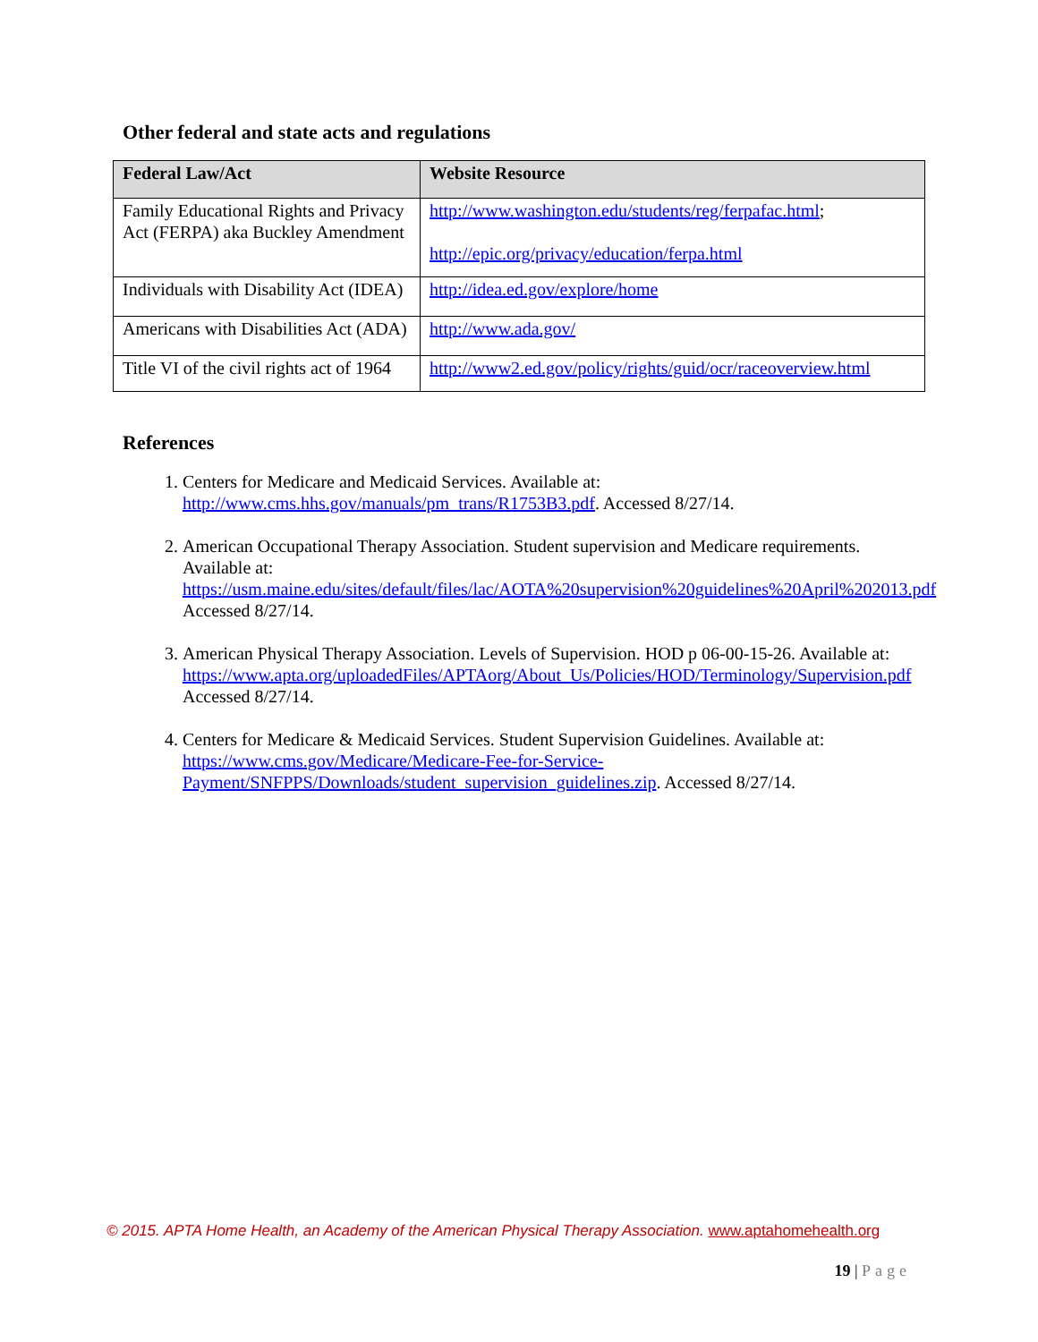Other federal and state acts and regulations
| Federal Law/Act | Website Resource |
| --- | --- |
| Family Educational Rights and Privacy Act (FERPA) aka Buckley Amendment | http://www.washington.edu/students/reg/ferpafac.html ; http://epic.org/privacy/education/ferpa.html |
| Individuals with Disability Act (IDEA) | http://idea.ed.gov/explore/home |
| Americans with Disabilities Act (ADA) | http://www.ada.gov/ |
| Title VI of the civil rights act of 1964 | http://www2.ed.gov/policy/rights/guid/ocr/raceoverview.html |
References
1. Centers for Medicare and Medicaid Services. Available at: http://www.cms.hhs.gov/manuals/pm_trans/R1753B3.pdf. Accessed 8/27/14.
2. American Occupational Therapy Association. Student supervision and Medicare requirements. Available at:
https://usm.maine.edu/sites/default/files/lac/AOTA%20supervision%20guidelines%20April%202013.pdf Accessed 8/27/14.
3. American Physical Therapy Association. Levels of Supervision. HOD p 06-00-15-26. Available at:
https://www.apta.org/uploadedFiles/APTAorg/About_Us/Policies/HOD/Terminology/Supervision.pdf Accessed 8/27/14.
4. Centers for Medicare & Medicaid Services. Student Supervision Guidelines. Available at: https://www.cms.gov/Medicare/Medicare-Fee-for-Service-Payment/SNFPPS/Downloads/student_supervision_guidelines.zip. Accessed 8/27/14.
© 2015. APTA Home Health, an Academy of the American Physical Therapy Association. www.aptahomehealth.org
19 | Page